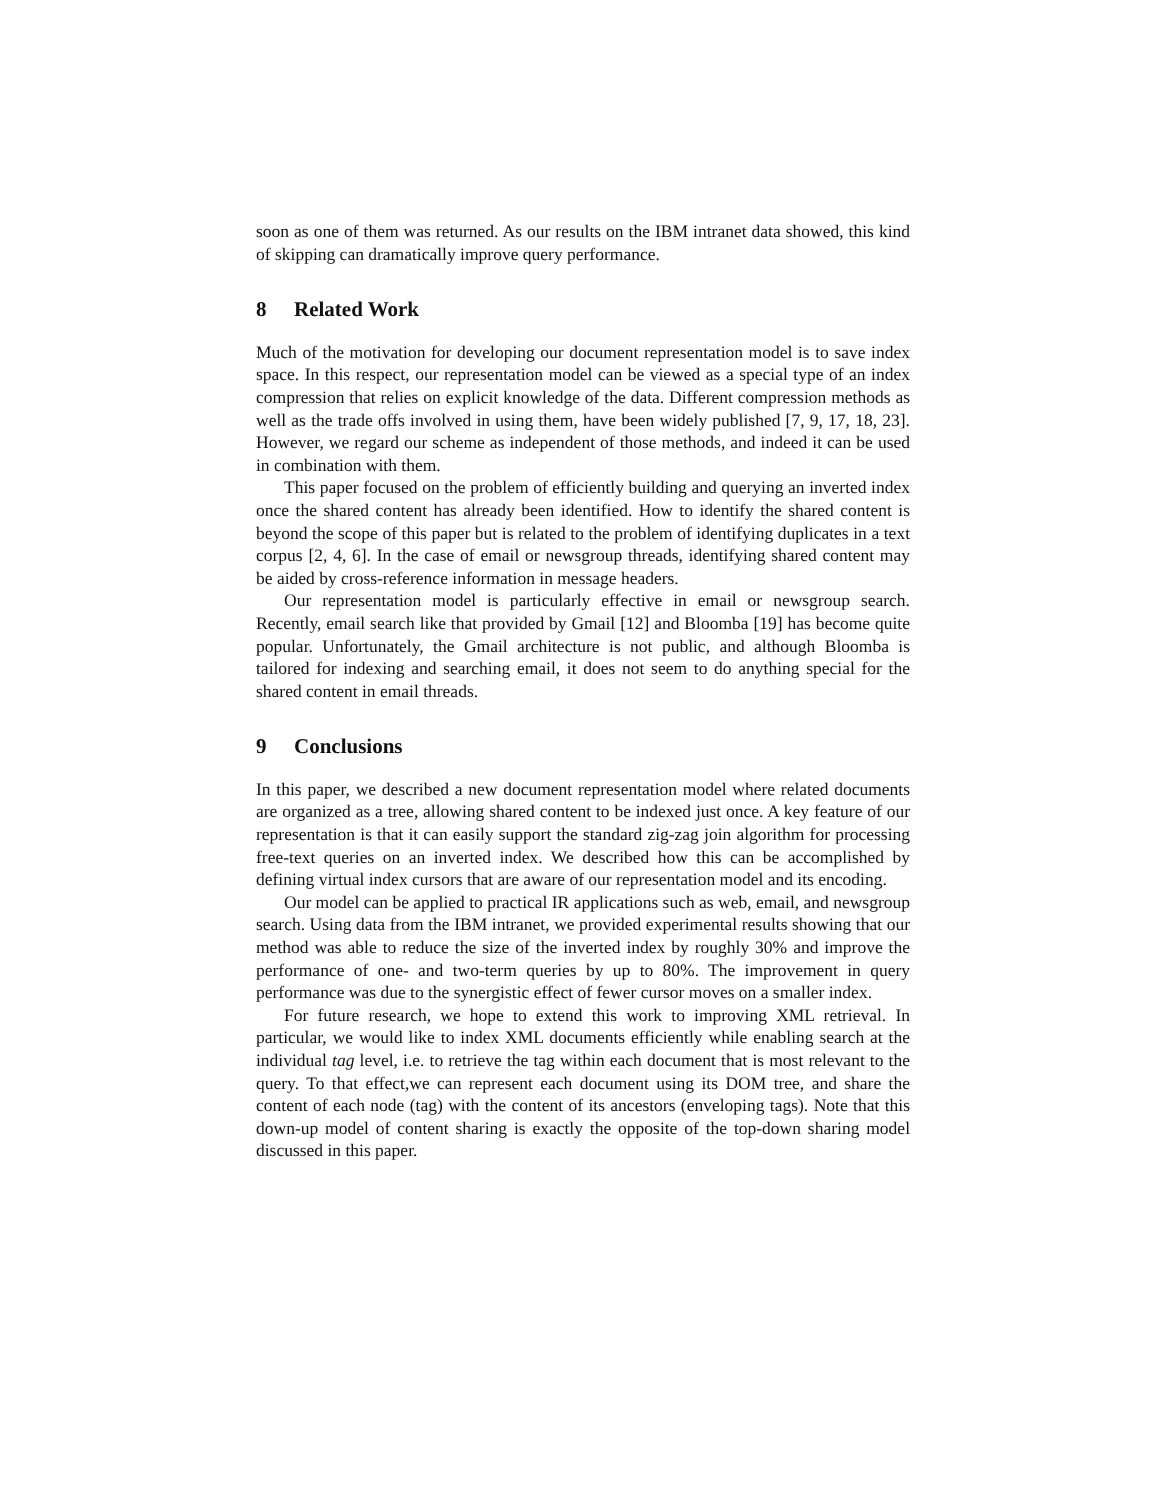soon as one of them was returned. As our results on the IBM intranet data showed, this kind of skipping can dramatically improve query performance.
8 Related Work
Much of the motivation for developing our document representation model is to save index space. In this respect, our representation model can be viewed as a special type of an index compression that relies on explicit knowledge of the data. Different compression methods as well as the trade offs involved in using them, have been widely published [7, 9, 17, 18, 23]. However, we regard our scheme as independent of those methods, and indeed it can be used in combination with them.
This paper focused on the problem of efficiently building and querying an inverted index once the shared content has already been identified. How to identify the shared content is beyond the scope of this paper but is related to the problem of identifying duplicates in a text corpus [2, 4, 6]. In the case of email or newsgroup threads, identifying shared content may be aided by cross-reference information in message headers.
Our representation model is particularly effective in email or newsgroup search. Recently, email search like that provided by Gmail [12] and Bloomba [19] has become quite popular. Unfortunately, the Gmail architecture is not public, and although Bloomba is tailored for indexing and searching email, it does not seem to do anything special for the shared content in email threads.
9 Conclusions
In this paper, we described a new document representation model where related documents are organized as a tree, allowing shared content to be indexed just once. A key feature of our representation is that it can easily support the standard zig-zag join algorithm for processing free-text queries on an inverted index. We described how this can be accomplished by defining virtual index cursors that are aware of our representation model and its encoding.
Our model can be applied to practical IR applications such as web, email, and newsgroup search. Using data from the IBM intranet, we provided experimental results showing that our method was able to reduce the size of the inverted index by roughly 30% and improve the performance of one- and two-term queries by up to 80%. The improvement in query performance was due to the synergistic effect of fewer cursor moves on a smaller index.
For future research, we hope to extend this work to improving XML retrieval. In particular, we would like to index XML documents efficiently while enabling search at the individual tag level, i.e. to retrieve the tag within each document that is most relevant to the query. To that effect,we can represent each document using its DOM tree, and share the content of each node (tag) with the content of its ancestors (enveloping tags). Note that this down-up model of content sharing is exactly the opposite of the top-down sharing model discussed in this paper.